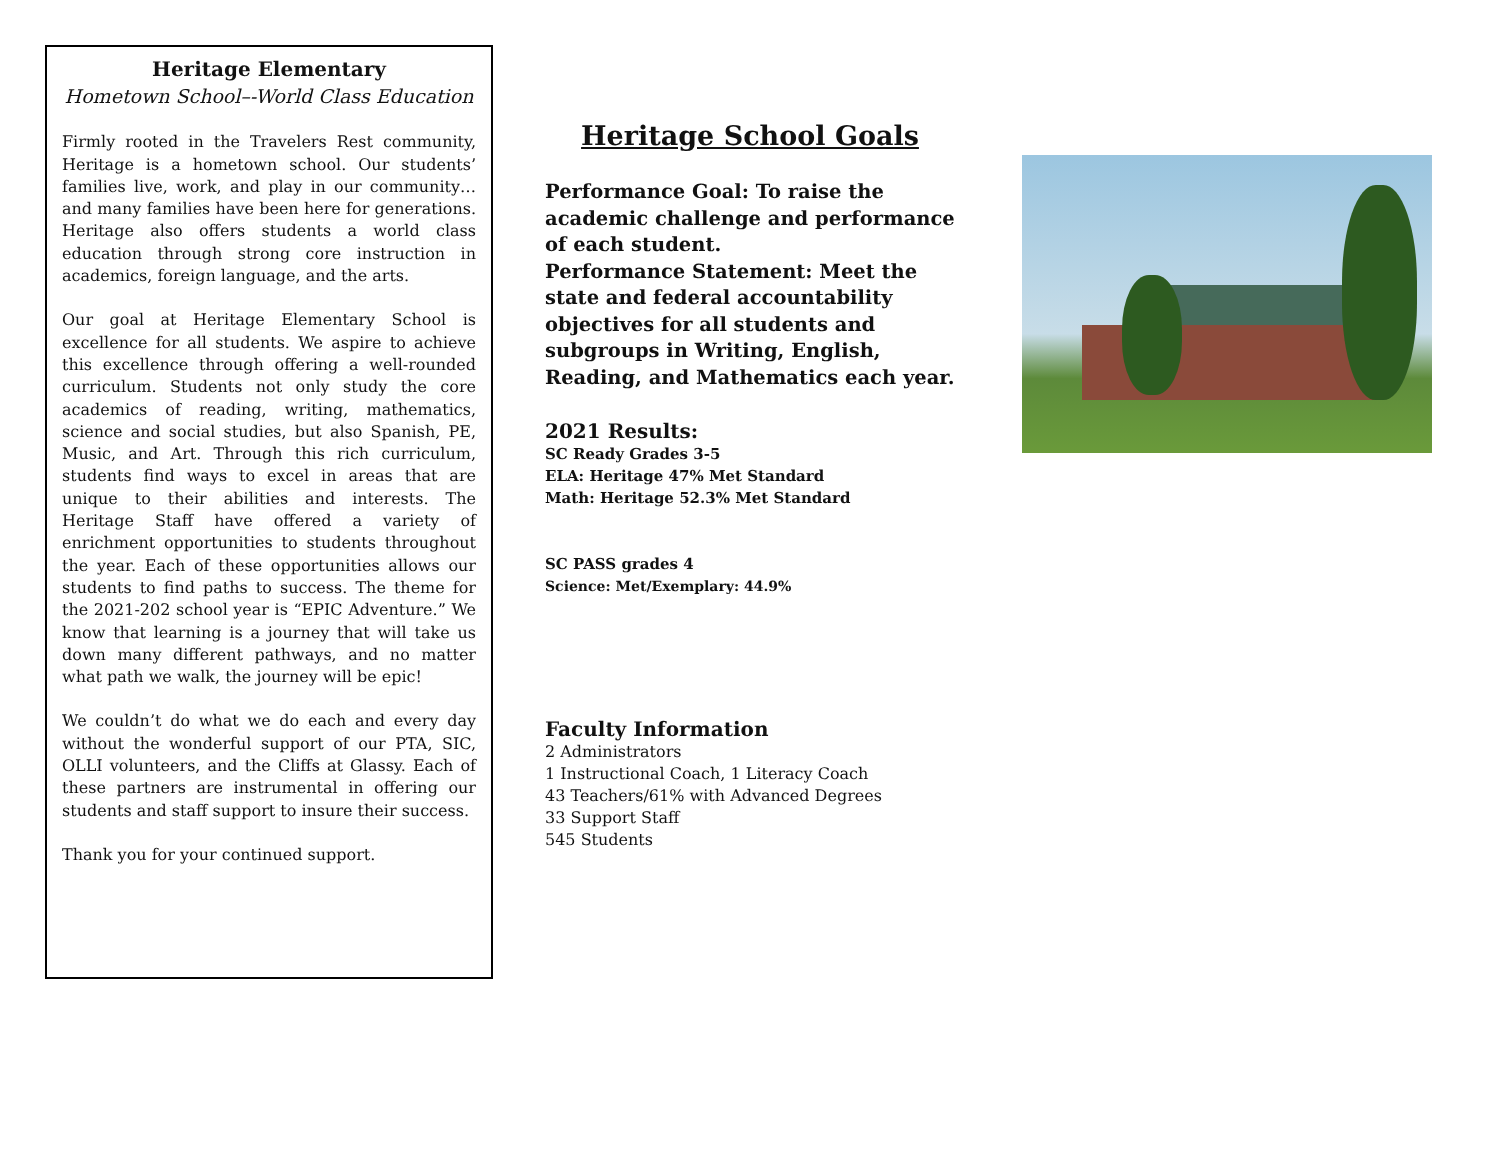Heritage Elementary
Hometown School–-World Class Education
Firmly rooted in the Travelers Rest community, Heritage is a hometown school. Our students’ families live, work, and play in our community… and many families have been here for generations. Heritage also offers students a world class education through strong core instruction in academics, foreign language, and the arts.
Our goal at Heritage Elementary School is excellence for all students. We aspire to achieve this excellence through offering a well-rounded curriculum. Students not only study the core academics of reading, writing, mathematics, science and social studies, but also Spanish, PE, Music, and Art. Through this rich curriculum, students find ways to excel in areas that are unique to their abilities and interests. The Heritage Staff have offered a variety of enrichment opportunities to students throughout the year. Each of these opportunities allows our students to find paths to success. The theme for the 2021-202 school year is “EPIC Adventure.” We know that learning is a journey that will take us down many different pathways, and no matter what path we walk, the journey will be epic!
We couldn’t do what we do each and every day without the wonderful support of our PTA, SIC, OLLI volunteers, and the Cliffs at Glassy. Each of these partners are instrumental in offering our students and staff support to insure their success.
Thank you for your continued support.
Heritage School Goals
Performance Goal: To raise the academic challenge and performance of each student.
Performance Statement: Meet the state and federal accountability objectives for all students and subgroups in Writing, English, Reading, and Mathematics each year.
2021 Results:
SC Ready Grades 3-5
ELA: Heritage 47% Met Standard
Math: Heritage 52.3% Met Standard
SC PASS grades 4
Science: Met/Exemplary: 44.9%
Faculty Information
2 Administrators
1 Instructional Coach, 1 Literacy Coach
43 Teachers/61% with Advanced Degrees
33 Support Staff
545 Students